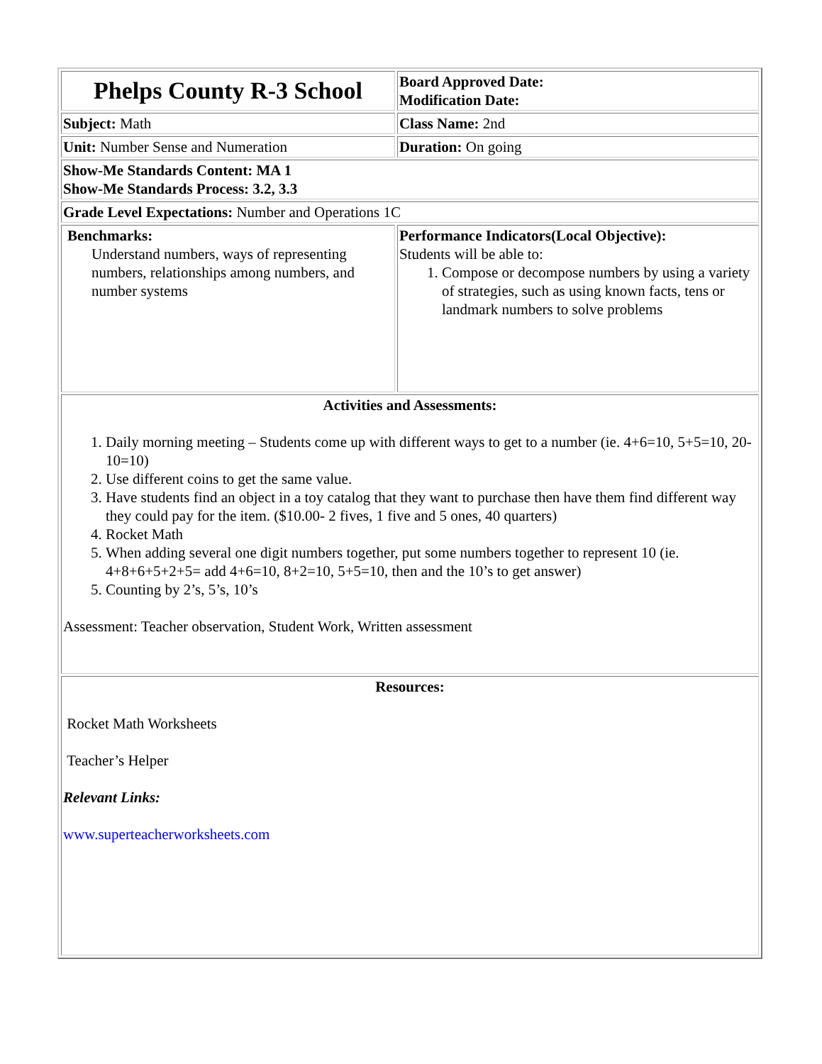| Phelps County R-3 School | Board Approved Date: Modification Date: |
| Subject: Math | Class Name: 2nd |
| Unit: Number Sense and Numeration | Duration: On going |
| Show-Me Standards Content: MA 1 Show-Me Standards Process: 3.2, 3.3 | |
| Grade Level Expectations: Number and Operations 1C | |
| Benchmarks: Understand numbers, ways of representing numbers, relationships among numbers, and number systems | Performance Indicators(Local Objective): Students will be able to: 1. Compose or decompose numbers by using a variety of strategies, such as using known facts, tens or landmark numbers to solve problems |
| Activities and Assessments: 1. Daily morning meeting – Students come up with different ways to get to a number (ie. 4+6=10, 5+5=10, 20-10=10) 2. Use different coins to get the same value. 3. Have students find an object in a toy catalog that they want to purchase then have them find different way they could pay for the item. ($10.00- 2 fives, 1 five and 5 ones, 40 quarters) 4. Rocket Math 5. When adding several one digit numbers together, put some numbers together to represent 10 (ie. 4+8+6+5+2+5= add 4+6=10, 8+2=10, 5+5=10, then and the 10’s to get answer) 5. Counting by 2’s, 5’s, 10’s Assessment: Teacher observation, Student Work, Written assessment | |
| Resources: Rocket Math Worksheets Teacher’s Helper Relevant Links: www.superteacherworksheets.com | |